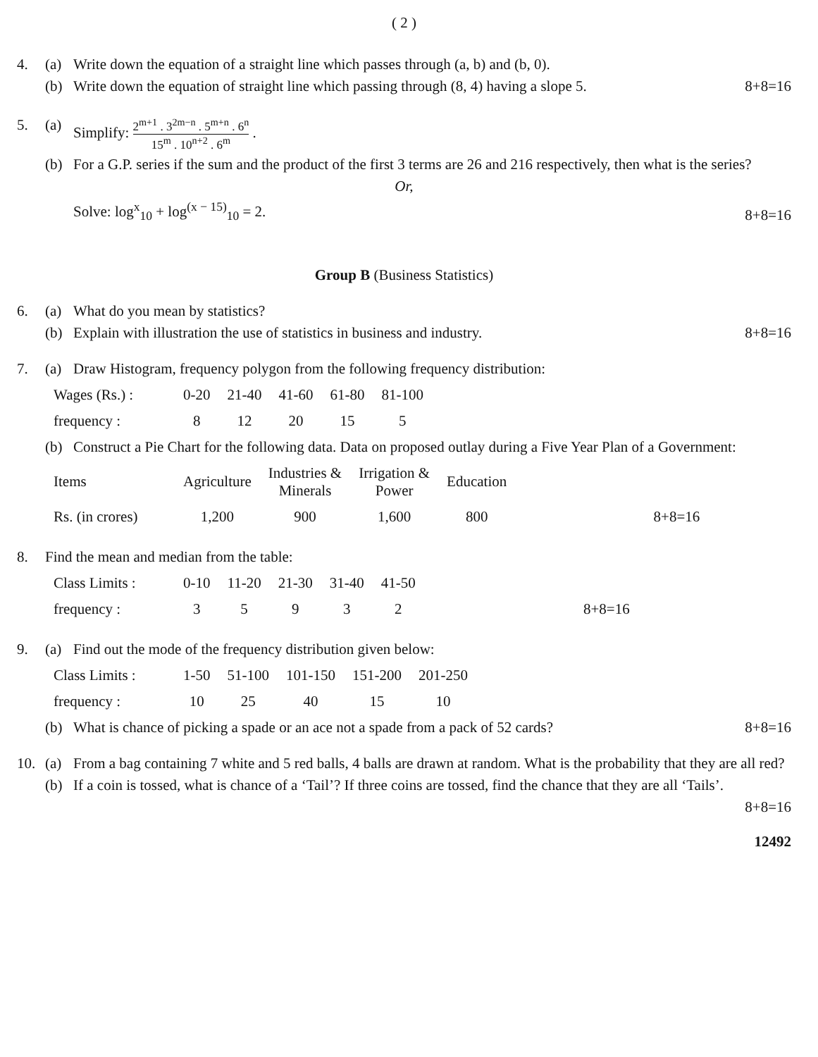( 2 )
4. (a) Write down the equation of a straight line which passes through (a, b) and (b, 0).
(b) Write down the equation of straight line which passing through (8, 4) having a slope 5. 8+8=16
5. (a) Simplify: 2<sup>m+1</sup> . 3<sup>2m−n</sup> . 5<sup>m+n</sup> . 6<sup>n</sup> 15<sup>m</sup> . 10<sup>n+2</sup> . 6<sup>m</sup> .
(b) For a G.P. series if the sum and the product of the first 3 terms are 26 and 216 respectively, then what is the series?
Or,
Solve: log<sup>x</sup><sub>10</sub> + log<sup>(x − 15)</sup><sub>10</sub> = 2. 8+8=16
Group B (Business Statistics)
6. (a) What do you mean by statistics?
(b) Explain with illustration the use of statistics in business and industry. 8+8=16
7. (a) Draw Histogram, frequency polygon from the following frequency distribution:
| Wages (Rs.) : | 0-20 | 21-40 | 41-60 | 61-80 | 81-100 |
| frequency : | 8 | 12 | 20 | 15 | 5 |
(b) Construct a Pie Chart for the following data. Data on proposed outlay during a Five Year Plan of a Government:
| Items | Agriculture | Industries & Minerals | Irrigation & Power | Education | |
| Rs. (in crores) | 1,200 | 900 | 1,600 | 800 | 8+8=16 |
8. Find the mean and median from the table:
| Class Limits : | 0-10 | 11-20 | 21-30 | 31-40 | 41-50 | |
| frequency : | 3 | 5 | 9 | 3 | 2 | 8+8=16 |
9. (a) Find out the mode of the frequency distribution given below:
| Class Limits : | 1-50 | 51-100 | 101-150 | 151-200 | 201-250 |
| frequency : | 10 | 25 | 40 | 15 | 10 |
(b) What is chance of picking a spade or an ace not a spade from a pack of 52 cards? 8+8=16
10. (a) From a bag containing 7 white and 5 red balls, 4 balls are drawn at random. What is the probability that they are all red?
(b) If a coin is tossed, what is chance of a ‘Tail’? If three coins are tossed, find the chance that they are all ‘Tails’.
8+8=16
12492